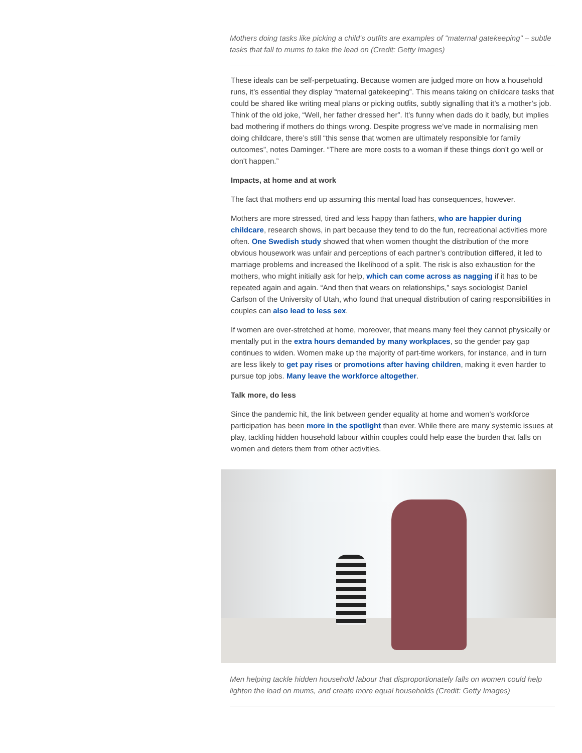Mothers doing tasks like picking a child's outfits are examples of "maternal gatekeeping" – subtle tasks that fall to mums to take the lead on (Credit: Getty Images)
These ideals can be self-perpetuating. Because women are judged more on how a household runs, it’s essential they display “maternal gatekeeping”. This means taking on childcare tasks that could be shared like writing meal plans or picking outfits, subtly signalling that it’s a mother’s job. Think of the old joke, “Well, her father dressed her”. It’s funny when dads do it badly, but implies bad mothering if mothers do things wrong. Despite progress we’ve made in normalising men doing childcare, there’s still “this sense that women are ultimately responsible for family outcomes”, notes Daminger. “There are more costs to a woman if these things don't go well or don't happen.”
Impacts, at home and at work
The fact that mothers end up assuming this mental load has consequences, however.
Mothers are more stressed, tired and less happy than fathers, who are happier during childcare, research shows, in part because they tend to do the fun, recreational activities more often. One Swedish study showed that when women thought the distribution of the more obvious housework was unfair and perceptions of each partner’s contribution differed, it led to marriage problems and increased the likelihood of a split. The risk is also exhaustion for the mothers, who might initially ask for help, which can come across as nagging if it has to be repeated again and again. “And then that wears on relationships,” says sociologist Daniel Carlson of the University of Utah, who found that unequal distribution of caring responsibilities in couples can also lead to less sex.
If women are over-stretched at home, moreover, that means many feel they cannot physically or mentally put in the extra hours demanded by many workplaces, so the gender pay gap continues to widen. Women make up the majority of part-time workers, for instance, and in turn are less likely to get pay rises or promotions after having children, making it even harder to pursue top jobs. Many leave the workforce altogether.
Talk more, do less
Since the pandemic hit, the link between gender equality at home and women’s workforce participation has been more in the spotlight than ever. While there are many systemic issues at play, tackling hidden household labour within couples could help ease the burden that falls on women and deters them from other activities.
Men helping tackle hidden household labour that disproportionately falls on women could help lighten the load on mums, and create more equal households (Credit: Getty Images)